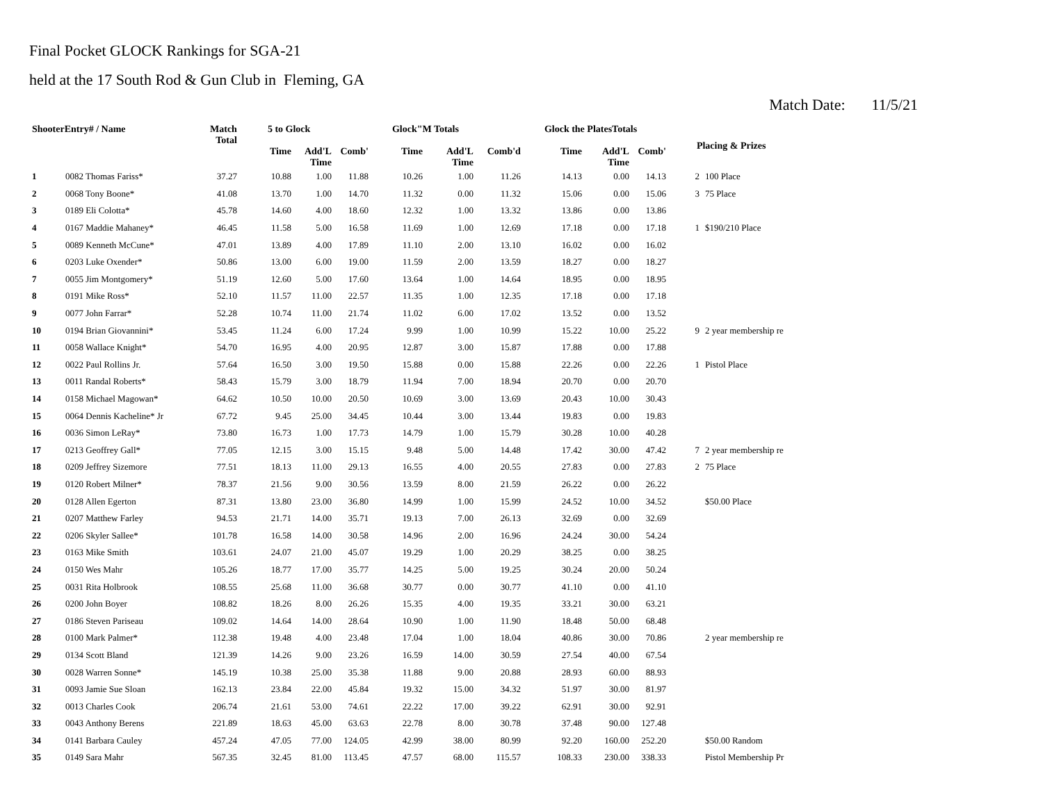Final Pocket GLOCK Rankings for SGA-21
held at the 17 South Rod & Gun Club in Fleming, GA
Match Date: 11/5/21
| ShooterEntry# / Name | | Match Total | 5 to Glock | | | Glock"M Totals | | | Glock the PlatesTotals | | | Placing & Prizes | |
| --- | --- | --- | --- | --- | --- | --- | --- | --- | --- | --- | --- | --- | --- |
| | | | Time | Add'L Time | Comb' | Time | Add'L Time | Comb'd | Time | Add'L Time | Comb' | | |
| 1 | 0082 Thomas Fariss* | 37.27 | 10.88 | 1.00 | 11.88 | 10.26 | 1.00 | 11.26 | 14.13 | 0.00 | 14.13 | 2 | 100 Place |
| 2 | 0068 Tony Boone* | 41.08 | 13.70 | 1.00 | 14.70 | 11.32 | 0.00 | 11.32 | 15.06 | 0.00 | 15.06 | 3 | 75 Place |
| 3 | 0189 Eli Colotta* | 45.78 | 14.60 | 4.00 | 18.60 | 12.32 | 1.00 | 13.32 | 13.86 | 0.00 | 13.86 | | |
| 4 | 0167 Maddie Mahaney* | 46.45 | 11.58 | 5.00 | 16.58 | 11.69 | 1.00 | 12.69 | 17.18 | 0.00 | 17.18 | 1 | $190/210 Place |
| 5 | 0089 Kenneth McCune* | 47.01 | 13.89 | 4.00 | 17.89 | 11.10 | 2.00 | 13.10 | 16.02 | 0.00 | 16.02 | | |
| 6 | 0203 Luke Oxender* | 50.86 | 13.00 | 6.00 | 19.00 | 11.59 | 2.00 | 13.59 | 18.27 | 0.00 | 18.27 | | |
| 7 | 0055 Jim Montgomery* | 51.19 | 12.60 | 5.00 | 17.60 | 13.64 | 1.00 | 14.64 | 18.95 | 0.00 | 18.95 | | |
| 8 | 0191 Mike Ross* | 52.10 | 11.57 | 11.00 | 22.57 | 11.35 | 1.00 | 12.35 | 17.18 | 0.00 | 17.18 | | |
| 9 | 0077 John Farrar* | 52.28 | 10.74 | 11.00 | 21.74 | 11.02 | 6.00 | 17.02 | 13.52 | 0.00 | 13.52 | | |
| 10 | 0194 Brian Giovannini* | 53.45 | 11.24 | 6.00 | 17.24 | 9.99 | 1.00 | 10.99 | 15.22 | 10.00 | 25.22 | 9 | 2 year membership re |
| 11 | 0058 Wallace Knight* | 54.70 | 16.95 | 4.00 | 20.95 | 12.87 | 3.00 | 15.87 | 17.88 | 0.00 | 17.88 | | |
| 12 | 0022 Paul Rollins Jr. | 57.64 | 16.50 | 3.00 | 19.50 | 15.88 | 0.00 | 15.88 | 22.26 | 0.00 | 22.26 | 1 | Pistol Place |
| 13 | 0011 Randal Roberts* | 58.43 | 15.79 | 3.00 | 18.79 | 11.94 | 7.00 | 18.94 | 20.70 | 0.00 | 20.70 | | |
| 14 | 0158 Michael Magowan* | 64.62 | 10.50 | 10.00 | 20.50 | 10.69 | 3.00 | 13.69 | 20.43 | 10.00 | 30.43 | | |
| 15 | 0064 Dennis Kacheline* Jr | 67.72 | 9.45 | 25.00 | 34.45 | 10.44 | 3.00 | 13.44 | 19.83 | 0.00 | 19.83 | | |
| 16 | 0036 Simon LeRay* | 73.80 | 16.73 | 1.00 | 17.73 | 14.79 | 1.00 | 15.79 | 30.28 | 10.00 | 40.28 | | |
| 17 | 0213 Geoffrey Gall* | 77.05 | 12.15 | 3.00 | 15.15 | 9.48 | 5.00 | 14.48 | 17.42 | 30.00 | 47.42 | 7 | 2 year membership re |
| 18 | 0209 Jeffrey Sizemore | 77.51 | 18.13 | 11.00 | 29.13 | 16.55 | 4.00 | 20.55 | 27.83 | 0.00 | 27.83 | 2 | 75 Place |
| 19 | 0120 Robert Milner* | 78.37 | 21.56 | 9.00 | 30.56 | 13.59 | 8.00 | 21.59 | 26.22 | 0.00 | 26.22 | | |
| 20 | 0128 Allen Egerton | 87.31 | 13.80 | 23.00 | 36.80 | 14.99 | 1.00 | 15.99 | 24.52 | 10.00 | 34.52 | | $50.00 Place |
| 21 | 0207 Matthew Farley | 94.53 | 21.71 | 14.00 | 35.71 | 19.13 | 7.00 | 26.13 | 32.69 | 0.00 | 32.69 | | |
| 22 | 0206 Skyler Sallee* | 101.78 | 16.58 | 14.00 | 30.58 | 14.96 | 2.00 | 16.96 | 24.24 | 30.00 | 54.24 | | |
| 23 | 0163 Mike Smith | 103.61 | 24.07 | 21.00 | 45.07 | 19.29 | 1.00 | 20.29 | 38.25 | 0.00 | 38.25 | | |
| 24 | 0150 Wes Mahr | 105.26 | 18.77 | 17.00 | 35.77 | 14.25 | 5.00 | 19.25 | 30.24 | 20.00 | 50.24 | | |
| 25 | 0031 Rita Holbrook | 108.55 | 25.68 | 11.00 | 36.68 | 30.77 | 0.00 | 30.77 | 41.10 | 0.00 | 41.10 | | |
| 26 | 0200 John Boyer | 108.82 | 18.26 | 8.00 | 26.26 | 15.35 | 4.00 | 19.35 | 33.21 | 30.00 | 63.21 | | |
| 27 | 0186 Steven Pariseau | 109.02 | 14.64 | 14.00 | 28.64 | 10.90 | 1.00 | 11.90 | 18.48 | 50.00 | 68.48 | | |
| 28 | 0100 Mark Palmer* | 112.38 | 19.48 | 4.00 | 23.48 | 17.04 | 1.00 | 18.04 | 40.86 | 30.00 | 70.86 | | 2 year membership re |
| 29 | 0134 Scott Bland | 121.39 | 14.26 | 9.00 | 23.26 | 16.59 | 14.00 | 30.59 | 27.54 | 40.00 | 67.54 | | |
| 30 | 0028 Warren Sonne* | 145.19 | 10.38 | 25.00 | 35.38 | 11.88 | 9.00 | 20.88 | 28.93 | 60.00 | 88.93 | | |
| 31 | 0093 Jamie Sue Sloan | 162.13 | 23.84 | 22.00 | 45.84 | 19.32 | 15.00 | 34.32 | 51.97 | 30.00 | 81.97 | | |
| 32 | 0013 Charles Cook | 206.74 | 21.61 | 53.00 | 74.61 | 22.22 | 17.00 | 39.22 | 62.91 | 30.00 | 92.91 | | |
| 33 | 0043 Anthony Berens | 221.89 | 18.63 | 45.00 | 63.63 | 22.78 | 8.00 | 30.78 | 37.48 | 90.00 | 127.48 | | |
| 34 | 0141 Barbara Cauley | 457.24 | 47.05 | 77.00 | 124.05 | 42.99 | 38.00 | 80.99 | 92.20 | 160.00 | 252.20 | | $50.00 Random |
| 35 | 0149 Sara Mahr | 567.35 | 32.45 | 81.00 | 113.45 | 47.57 | 68.00 | 115.57 | 108.33 | 230.00 | 338.33 | | Pistol Membership Pr |